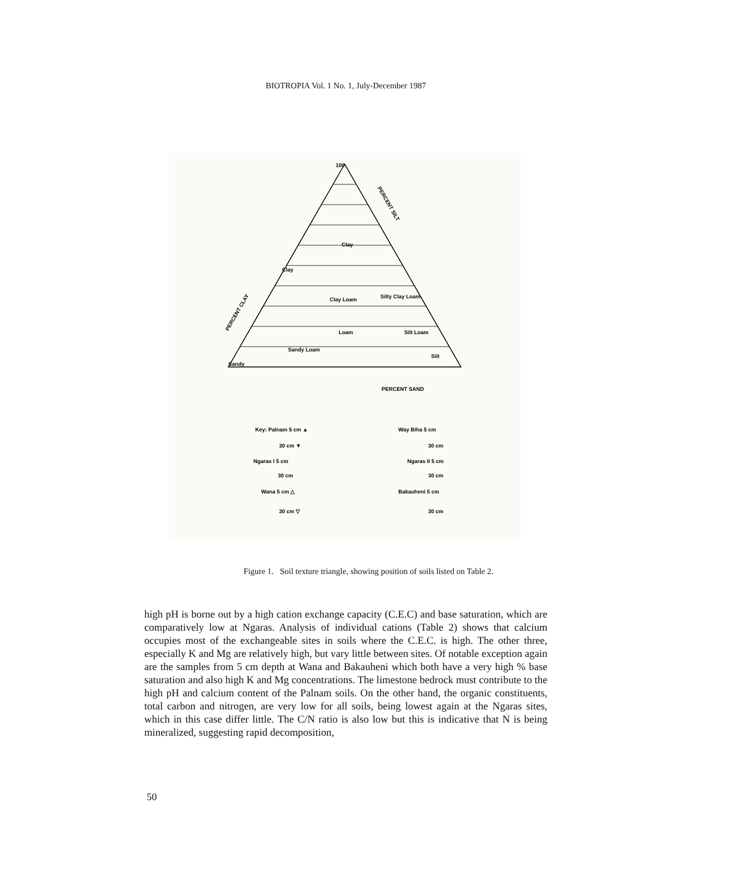BIOTROPIA Vol. 1 No. 1, July-December 1987
100
Clay
Clay
Clay Loam
Silty Clay Loam
Sandy Loam
Loam
Silt Loam
Silt
Sandy
PERCENT SAND
PERCENT CLAY
PERCENT SILT
Key: Palnam 5 cm ▲
30 cm ▼
Ngaras I 5 cm
30 cm
Wana 5 cm △
30 cm ▽
Way Biha 5 cm
30 cm
Ngaras II 5 cm
30 cm
Bakauheni 5 cm
30 cm
Figure 1. Soil texture triangle, showing position of soils listed on Table 2.
high pH is borne out by a high cation exchange capacity (C.E.C) and base saturation, which are comparatively low at Ngaras. Analysis of individual cations (Table 2) shows that calcium occupies most of the exchangeable sites in soils where the C.E.C. is high. The other three, especially K and Mg are relatively high, but vary little between sites. Of notable exception again are the samples from 5 cm depth at Wana and Bakauheni which both have a very high % base saturation and also high K and Mg concentrations. The limestone bedrock must contribute to the high pH and calcium content of the Palnam soils. On the other hand, the organic constituents, total carbon and nitrogen, are very low for all soils, being lowest again at the Ngaras sites, which in this case differ little. The C/N ratio is also low but this is indicative that N is being mineralized, suggesting rapid decomposition,
50